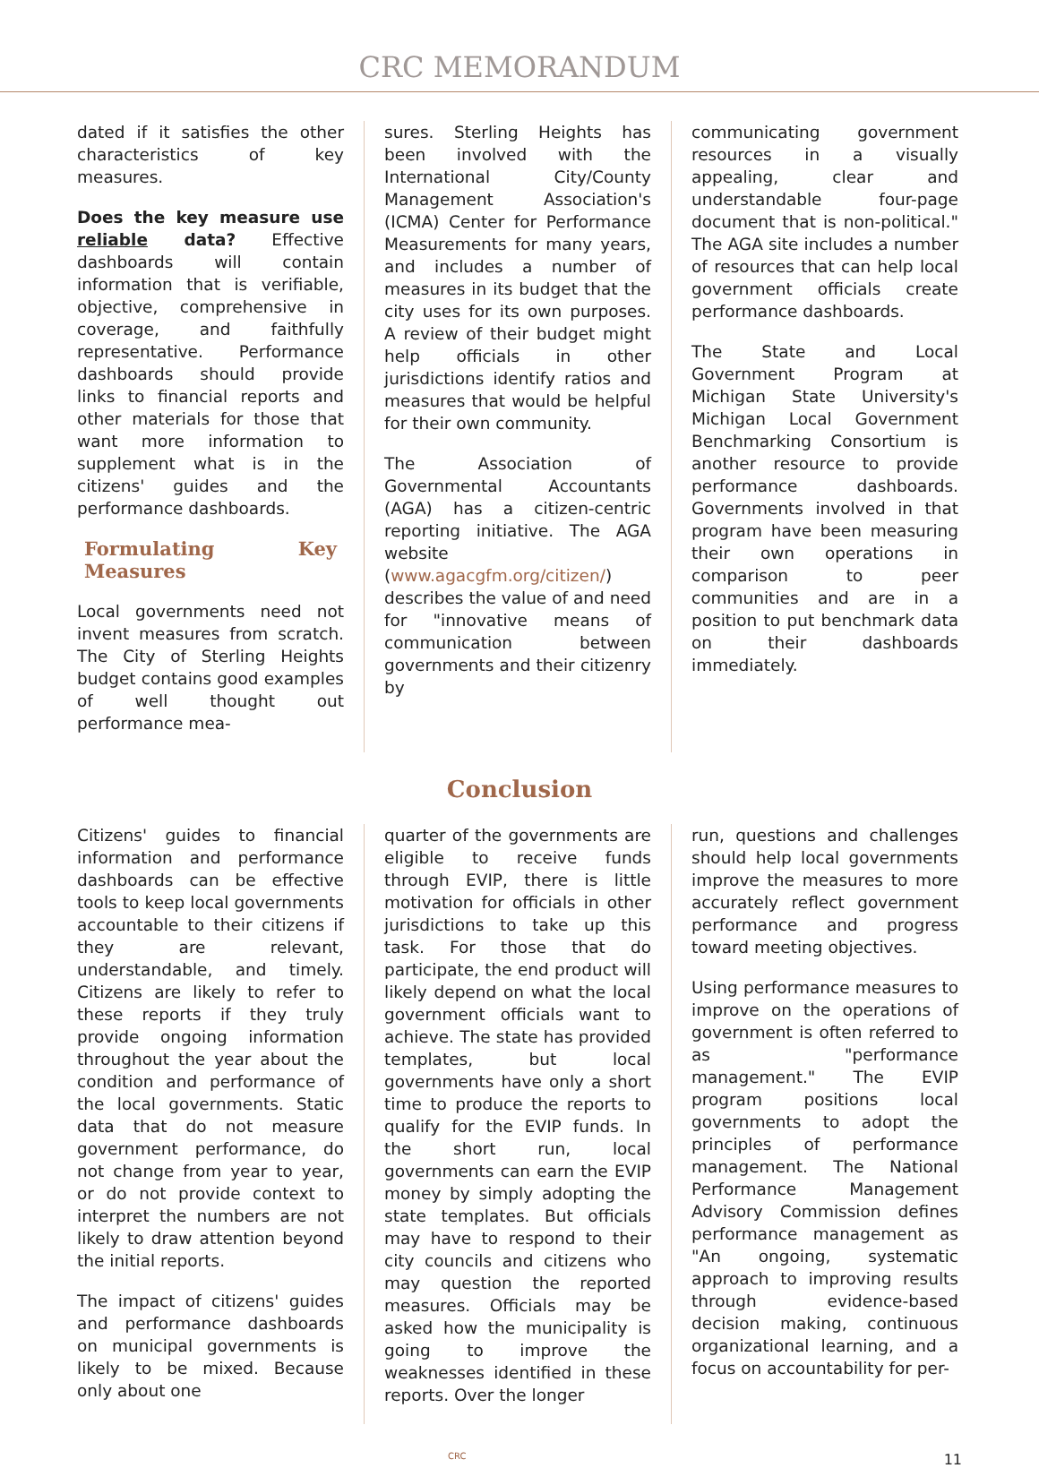CRC MEMORANDUM
dated if it satisfies the other characteristics of key measures.
Does the key measure use reliable data? Effective dashboards will contain information that is verifiable, objective, comprehensive in coverage, and faithfully representative. Performance dashboards should provide links to financial reports and other materials for those that want more information to supplement what is in the citizens' guides and the performance dashboards.
Formulating Key Measures
Local governments need not invent measures from scratch. The City of Sterling Heights budget contains good examples of well thought out performance mea-
sures. Sterling Heights has been involved with the International City/County Management Association's (ICMA) Center for Performance Measurements for many years, and includes a number of measures in its budget that the city uses for its own purposes. A review of their budget might help officials in other jurisdictions identify ratios and measures that would be helpful for their own community.
The Association of Governmental Accountants (AGA) has a citizen-centric reporting initiative. The AGA website (www.agacgfm.org/citizen/) describes the value of and need for "innovative means of communication between governments and their citizenry by
communicating government resources in a visually appealing, clear and understandable four-page document that is non-political." The AGA site includes a number of resources that can help local government officials create performance dashboards.
The State and Local Government Program at Michigan State University's Michigan Local Government Benchmarking Consortium is another resource to provide performance dashboards. Governments involved in that program have been measuring their own operations in comparison to peer communities and are in a position to put benchmark data on their dashboards immediately.
Conclusion
Citizens' guides to financial information and performance dashboards can be effective tools to keep local governments accountable to their citizens if they are relevant, understandable, and timely. Citizens are likely to refer to these reports if they truly provide ongoing information throughout the year about the condition and performance of the local governments. Static data that do not measure government performance, do not change from year to year, or do not provide context to interpret the numbers are not likely to draw attention beyond the initial reports.
The impact of citizens' guides and performance dashboards on municipal governments is likely to be mixed. Because only about one
quarter of the governments are eligible to receive funds through EVIP, there is little motivation for officials in other jurisdictions to take up this task. For those that do participate, the end product will likely depend on what the local government officials want to achieve. The state has provided templates, but local governments have only a short time to produce the reports to qualify for the EVIP funds. In the short run, local governments can earn the EVIP money by simply adopting the state templates. But officials may have to respond to their city councils and citizens who may question the reported measures. Officials may be asked how the municipality is going to improve the weaknesses identified in these reports. Over the longer
run, questions and challenges should help local governments improve the measures to more accurately reflect government performance and progress toward meeting objectives.
Using performance measures to improve on the operations of government is often referred to as "performance management." The EVIP program positions local governments to adopt the principles of performance management. The National Performance Management Advisory Commission defines performance management as "An ongoing, systematic approach to improving results through evidence-based decision making, continuous organizational learning, and a focus on accountability for per-
CRC 11